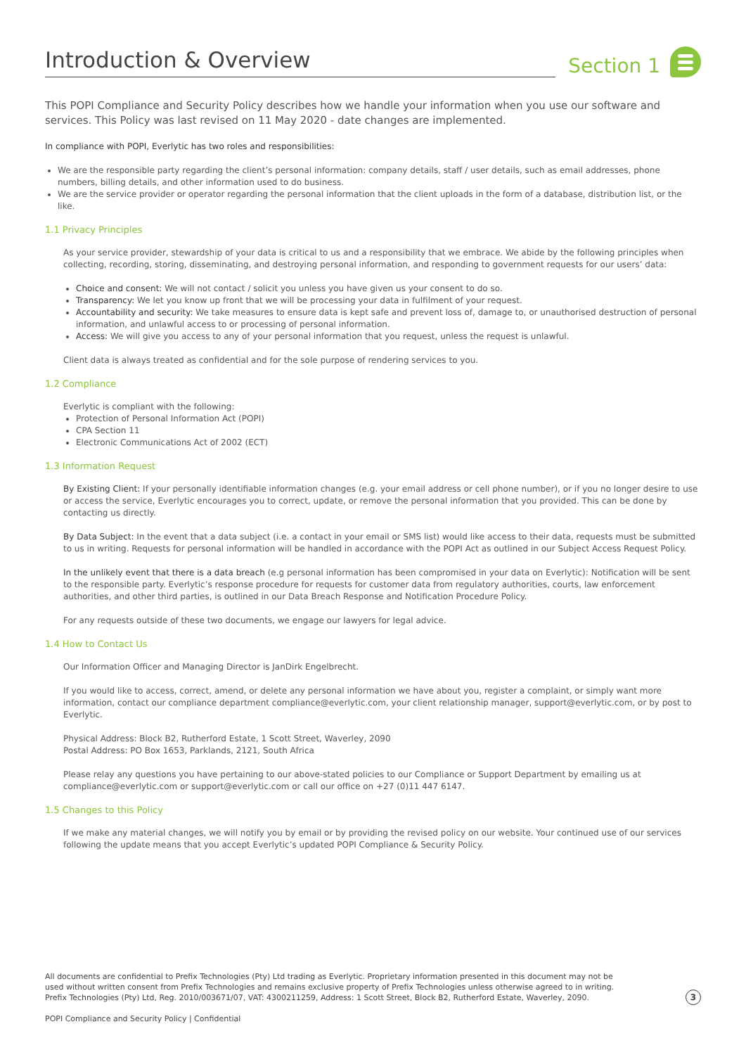Introduction & Overview
Section 1
This POPI Compliance and Security Policy describes how we handle your information when you use our software and services. This Policy was last revised on 11 May 2020 - date changes are implemented.
In compliance with POPI, Everlytic has two roles and responsibilities:
We are the responsible party regarding the client’s personal information: company details, staff / user details, such as email addresses, phone numbers, billing details, and other information used to do business.
We are the service provider or operator regarding the personal information that the client uploads in the form of a database, distribution list, or the like.
1.1 Privacy Principles
As your service provider, stewardship of your data is critical to us and a responsibility that we embrace. We abide by the following principles when collecting, recording, storing, disseminating, and destroying personal information, and responding to government requests for our users’ data:
Choice and consent: We will not contact / solicit you unless you have given us your consent to do so.
Transparency: We let you know up front that we will be processing your data in fulfilment of your request.
Accountability and security: We take measures to ensure data is kept safe and prevent loss of, damage to, or unauthorised destruction of personal information, and unlawful access to or processing of personal information.
Access: We will give you access to any of your personal information that you request, unless the request is unlawful.
Client data is always treated as confidential and for the sole purpose of rendering services to you.
1.2 Compliance
Everlytic is compliant with the following:
Protection of Personal Information Act (POPI)
CPA Section 11
Electronic Communications Act of 2002 (ECT)
1.3 Information Request
By Existing Client: If your personally identifiable information changes (e.g. your email address or cell phone number), or if you no longer desire to use or access the service, Everlytic encourages you to correct, update, or remove the personal information that you provided. This can be done by contacting us directly.
By Data Subject: In the event that a data subject (i.e. a contact in your email or SMS list) would like access to their data, requests must be submitted to us in writing. Requests for personal information will be handled in accordance with the POPI Act as outlined in our Subject Access Request Policy.
In the unlikely event that there is a data breach (e.g personal information has been compromised in your data on Everlytic): Notification will be sent to the responsible party. Everlytic’s response procedure for requests for customer data from regulatory authorities, courts, law enforcement authorities, and other third parties, is outlined in our Data Breach Response and Notification Procedure Policy.
For any requests outside of these two documents, we engage our lawyers for legal advice.
1.4 How to Contact Us
Our Information Officer and Managing Director is JanDirk Engelbrecht.
If you would like to access, correct, amend, or delete any personal information we have about you, register a complaint, or simply want more information, contact our compliance department compliance@everlytic.com, your client relationship manager, support@everlytic.com, or by post to Everlytic.
Physical Address: Block B2, Rutherford Estate, 1 Scott Street, Waverley, 2090
Postal Address: PO Box 1653, Parklands, 2121, South Africa
Please relay any questions you have pertaining to our above-stated policies to our Compliance or Support Department by emailing us at compliance@everlytic.com or support@everlytic.com or call our office on +27 (0)11 447 6147.
1.5 Changes to this Policy
If we make any material changes, we will notify you by email or by providing the revised policy on our website. Your continued use of our services following the update means that you accept Everlytic’s updated POPI Compliance & Security Policy.
All documents are confidential to Prefix Technologies (Pty) Ltd trading as Everlytic. Proprietary information presented in this document may not be used without written consent from Prefix Technologies and remains exclusive property of Prefix Technologies unless otherwise agreed to in writing. Prefix Technologies (Pty) Ltd, Reg. 2010/003671/07, VAT: 4300211259, Address: 1 Scott Street, Block B2, Rutherford Estate, Waverley, 2090.
3
POPI Compliance and Security Policy | Confidential